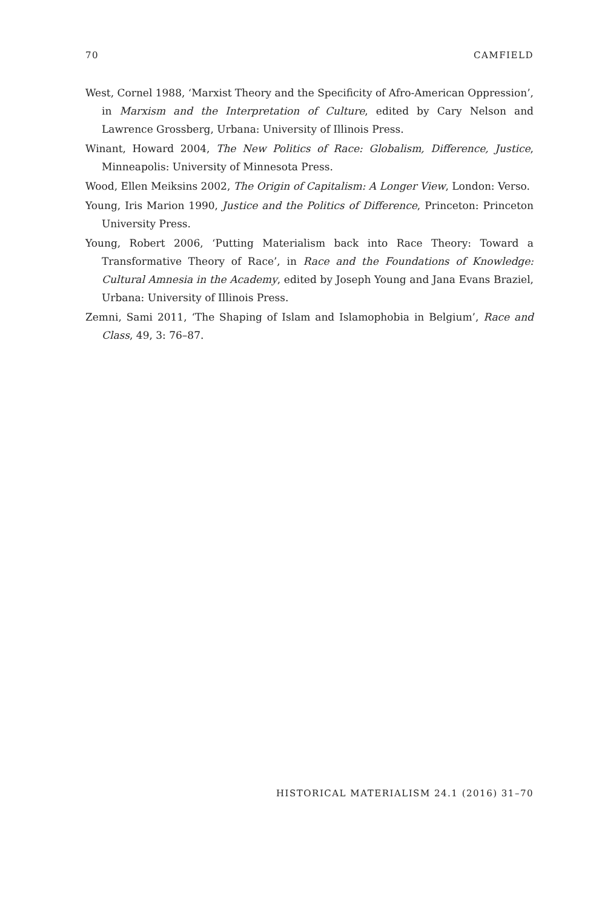70 CAMFIELD
West, Cornel 1988, ‘Marxist Theory and the Specificity of Afro-American Oppression’, in Marxism and the Interpretation of Culture, edited by Cary Nelson and Lawrence Grossberg, Urbana: University of Illinois Press.
Winant, Howard 2004, The New Politics of Race: Globalism, Difference, Justice, Minneapolis: University of Minnesota Press.
Wood, Ellen Meiksins 2002, The Origin of Capitalism: A Longer View, London: Verso.
Young, Iris Marion 1990, Justice and the Politics of Difference, Princeton: Princeton University Press.
Young, Robert 2006, ‘Putting Materialism back into Race Theory: Toward a Transformative Theory of Race’, in Race and the Foundations of Knowledge: Cultural Amnesia in the Academy, edited by Joseph Young and Jana Evans Braziel, Urbana: University of Illinois Press.
Zemni, Sami 2011, ‘The Shaping of Islam and Islamophobia in Belgium’, Race and Class, 49, 3: 76–87.
HISTORICAL MATERIALISM 24.1 (2016) 31–70